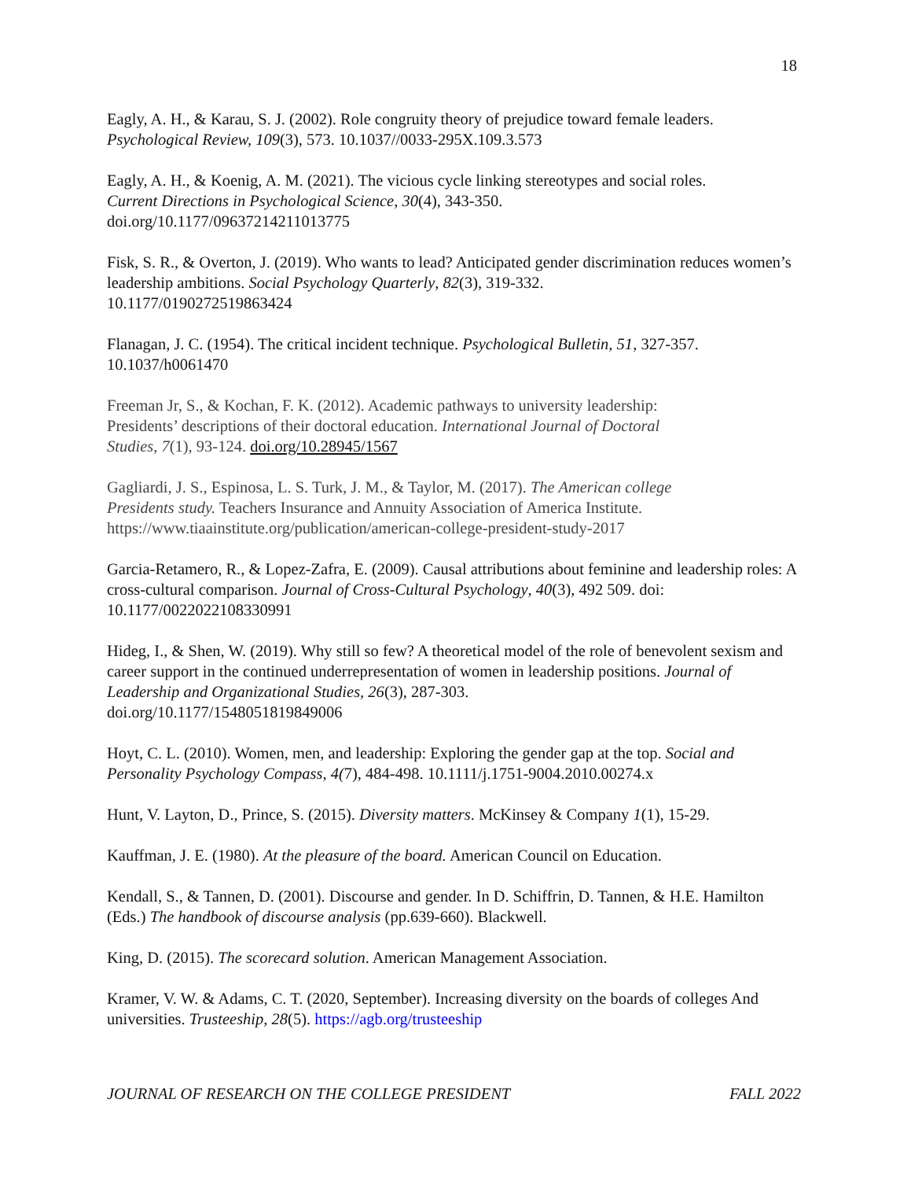18
Eagly, A. H., & Karau, S. J. (2002). Role congruity theory of prejudice toward female leaders.
Psychological Review, 109(3), 573. 10.1037//0033-295X.109.3.573
Eagly, A. H., & Koenig, A. M. (2021). The vicious cycle linking stereotypes and social roles.
Current Directions in Psychological Science, 30(4), 343-350.
doi.org/10.1177/09637214211013775
Fisk, S. R., & Overton, J. (2019). Who wants to lead? Anticipated gender discrimination reduces women’s leadership ambitions. Social Psychology Quarterly, 82(3), 319-332.
10.1177/0190272519863424
Flanagan, J. C. (1954). The critical incident technique. Psychological Bulletin, 51, 327-357.
10.1037/h0061470
Freeman Jr, S., & Kochan, F. K. (2012). Academic pathways to university leadership:
Presidents’ descriptions of their doctoral education. International Journal of Doctoral
Studies, 7(1), 93-124. doi.org/10.28945/1567
Gagliardi, J. S., Espinosa, L. S. Turk, J. M., & Taylor, M. (2017). The American college
Presidents study. Teachers Insurance and Annuity Association of America Institute.
https://www.tiaainstitute.org/publication/american-college-president-study-2017
Garcia-Retamero, R., & Lopez-Zafra, E. (2009). Causal attributions about feminine and leadership roles: A cross-cultural comparison. Journal of Cross-Cultural Psychology, 40(3), 492 509. doi: 10.1177/0022022108330991
Hideg, I., & Shen, W. (2019). Why still so few? A theoretical model of the role of benevolent sexism and career support in the continued underrepresentation of women in leadership positions. Journal of Leadership and Organizational Studies, 26(3), 287-303.
doi.org/10.1177/1548051819849006
Hoyt, C. L. (2010). Women, men, and leadership: Exploring the gender gap at the top. Social and Personality Psychology Compass, 4(7), 484-498. 10.1111/j.1751-9004.2010.00274.x
Hunt, V. Layton, D., Prince, S. (2015). Diversity matters. McKinsey & Company 1(1), 15-29.
Kauffman, J. E. (1980). At the pleasure of the board. American Council on Education.
Kendall, S., & Tannen, D. (2001). Discourse and gender. In D. Schiffrin, D. Tannen, & H.E. Hamilton (Eds.) The handbook of discourse analysis (pp.639-660). Blackwell.
King, D. (2015). The scorecard solution. American Management Association.
Kramer, V. W. & Adams, C. T. (2020, September). Increasing diversity on the boards of colleges And universities. Trusteeship, 28(5). https://agb.org/trusteeship
JOURNAL OF RESEARCH ON THE COLLEGE PRESIDENT FALL 2022